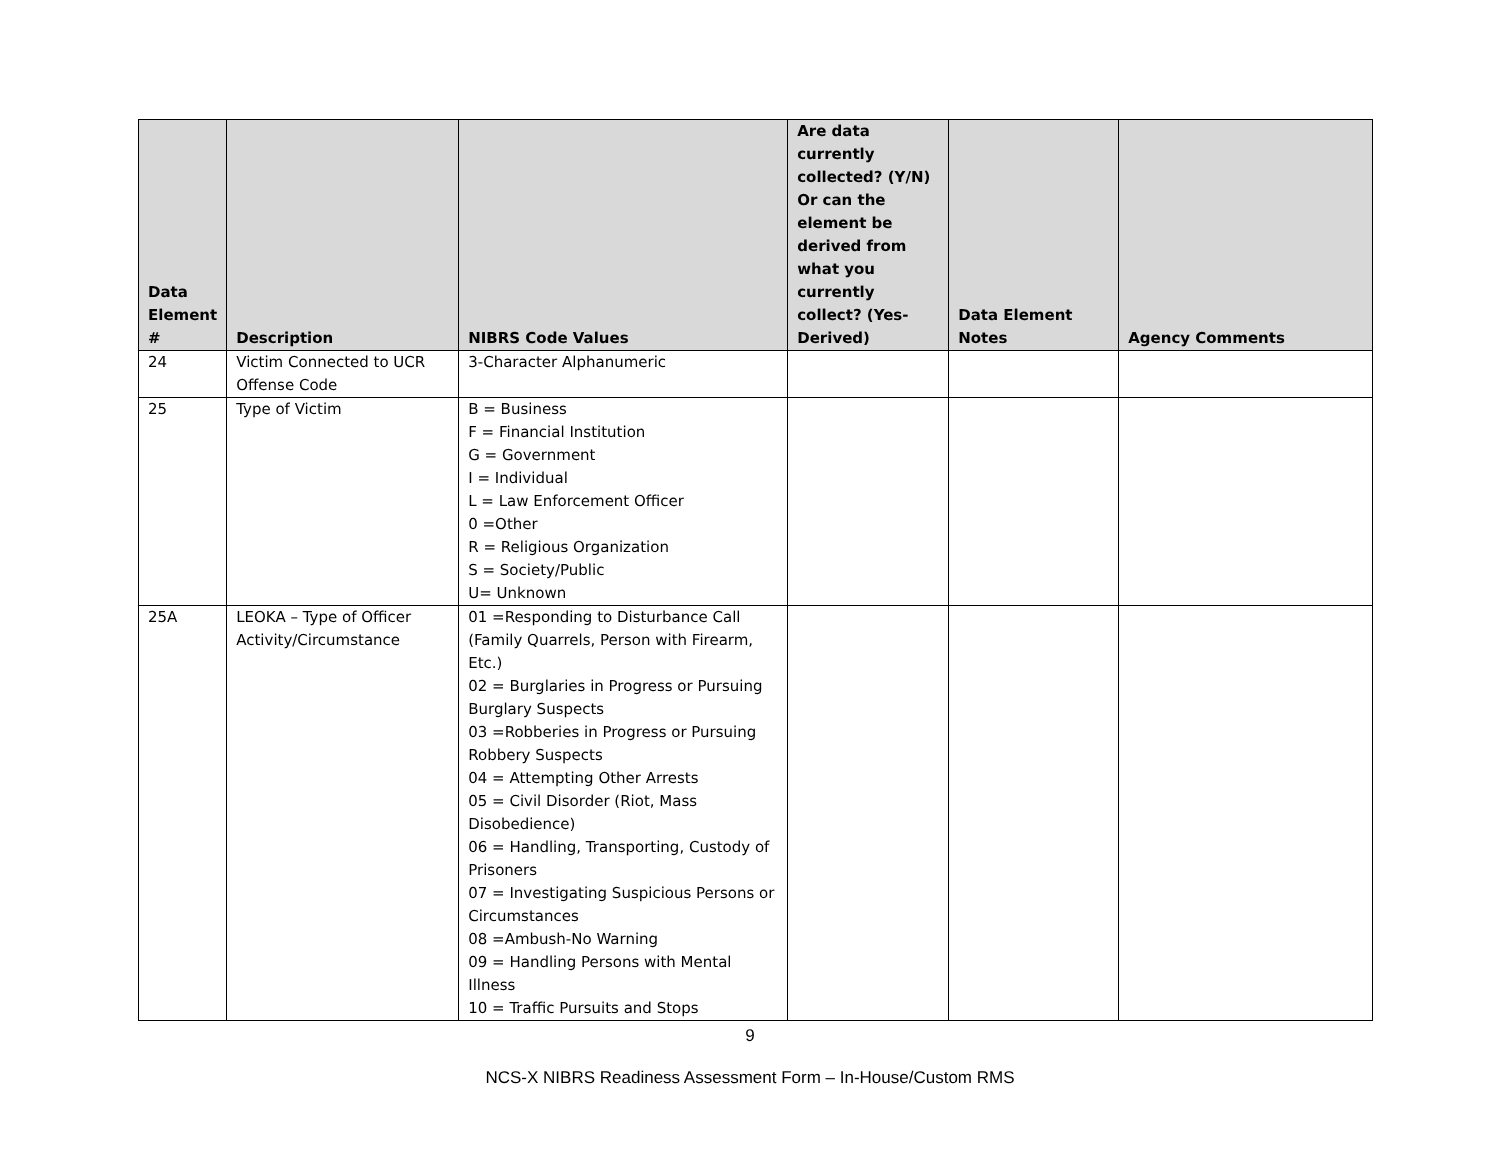| Data Element # | Description | NIBRS Code Values | Are data currently collected? (Y/N) Or can the element be derived from what you currently collect? (Yes-Derived) | Data Element Notes | Agency Comments |
| --- | --- | --- | --- | --- | --- |
| 24 | Victim Connected to UCR Offense Code | 3-Character Alphanumeric | | | |
| 25 | Type of Victim | B = Business F = Financial Institution G = Government I = Individual L = Law Enforcement Officer 0 =Other R = Religious Organization S = Society/Public U= Unknown | | | |
| 25A | LEOKA – Type of Officer Activity/Circumstance | 01 =Responding to Disturbance Call (Family Quarrels, Person with Firearm, Etc.) 02 = Burglaries in Progress or Pursuing Burglary Suspects 03 =Robberies in Progress or Pursuing Robbery Suspects 04 = Attempting Other Arrests 05 = Civil Disorder (Riot, Mass Disobedience) 06 = Handling, Transporting, Custody of Prisoners 07 = Investigating Suspicious Persons or Circumstances 08 =Ambush-No Warning 09 = Handling Persons with Mental Illness 10 = Traffic Pursuits and Stops | | | |
9
NCS-X NIBRS Readiness Assessment Form – In-House/Custom RMS